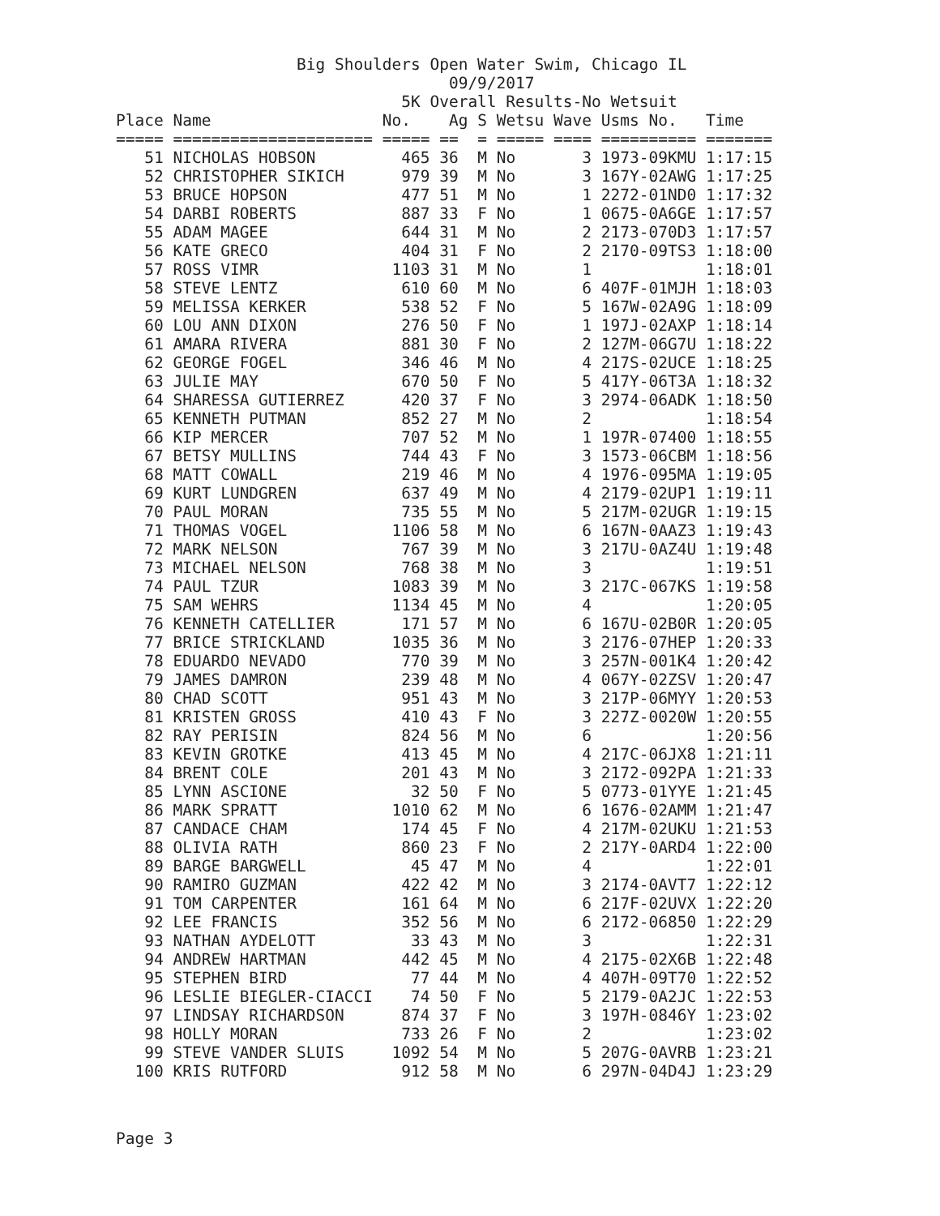Big Shoulders Open Water Swim, Chicago IL
                                   09/9/2017
                              5K Overall Results-No Wetsuit
| Place | Name | No. | Ag | S | Wetsu | Wave | Usms No. | Time |
| --- | --- | --- | --- | --- | --- | --- | --- | --- |
| ===== | ===================== | ===== | == | = | ===== | ==== | ========== | ======= |
| 51 | NICHOLAS HOBSON | 465 | 36 | M | No | 3 | 1973-09KMU | 1:17:15 |
| 52 | CHRISTOPHER SIKICH | 979 | 39 | M | No | 3 | 167Y-02AWG | 1:17:25 |
| 53 | BRUCE HOPSON | 477 | 51 | M | No | 1 | 2272-01ND0 | 1:17:32 |
| 54 | DARBI ROBERTS | 887 | 33 | F | No | 1 | 0675-0A6GE | 1:17:57 |
| 55 | ADAM MAGEE | 644 | 31 | M | No | 2 | 2173-070D3 | 1:17:57 |
| 56 | KATE GRECO | 404 | 31 | F | No | 2 | 2170-09TS3 | 1:18:00 |
| 57 | ROSS VIMR | 1103 | 31 | M | No | 1 | | 1:18:01 |
| 58 | STEVE LENTZ | 610 | 60 | M | No | 6 | 407F-01MJH | 1:18:03 |
| 59 | MELISSA KERKER | 538 | 52 | F | No | 5 | 167W-02A9G | 1:18:09 |
| 60 | LOU ANN DIXON | 276 | 50 | F | No | 1 | 197J-02AXP | 1:18:14 |
| 61 | AMARA RIVERA | 881 | 30 | F | No | 2 | 127M-06G7U | 1:18:22 |
| 62 | GEORGE FOGEL | 346 | 46 | M | No | 4 | 217S-02UCE | 1:18:25 |
| 63 | JULIE MAY | 670 | 50 | F | No | 5 | 417Y-06T3A | 1:18:32 |
| 64 | SHARESSA GUTIERREZ | 420 | 37 | F | No | 3 | 2974-06ADK | 1:18:50 |
| 65 | KENNETH PUTMAN | 852 | 27 | M | No | 2 | | 1:18:54 |
| 66 | KIP MERCER | 707 | 52 | M | No | 1 | 197R-07400 | 1:18:55 |
| 67 | BETSY MULLINS | 744 | 43 | F | No | 3 | 1573-06CBM | 1:18:56 |
| 68 | MATT COWALL | 219 | 46 | M | No | 4 | 1976-095MA | 1:19:05 |
| 69 | KURT LUNDGREN | 637 | 49 | M | No | 4 | 2179-02UP1 | 1:19:11 |
| 70 | PAUL MORAN | 735 | 55 | M | No | 5 | 217M-02UGR | 1:19:15 |
| 71 | THOMAS VOGEL | 1106 | 58 | M | No | 6 | 167N-0AAZ3 | 1:19:43 |
| 72 | MARK NELSON | 767 | 39 | M | No | 3 | 217U-0AZ4U | 1:19:48 |
| 73 | MICHAEL NELSON | 768 | 38 | M | No | 3 | | 1:19:51 |
| 74 | PAUL TZUR | 1083 | 39 | M | No | 3 | 217C-067KS | 1:19:58 |
| 75 | SAM WEHRS | 1134 | 45 | M | No | 4 | | 1:20:05 |
| 76 | KENNETH CATELLIER | 171 | 57 | M | No | 6 | 167U-02B0R | 1:20:05 |
| 77 | BRICE STRICKLAND | 1035 | 36 | M | No | 3 | 2176-07HEP | 1:20:33 |
| 78 | EDUARDO NEVADO | 770 | 39 | M | No | 3 | 257N-001K4 | 1:20:42 |
| 79 | JAMES DAMRON | 239 | 48 | M | No | 4 | 067Y-02ZSV | 1:20:47 |
| 80 | CHAD SCOTT | 951 | 43 | M | No | 3 | 217P-06MYY | 1:20:53 |
| 81 | KRISTEN GROSS | 410 | 43 | F | No | 3 | 227Z-0020W | 1:20:55 |
| 82 | RAY PERISIN | 824 | 56 | M | No | 6 | | 1:20:56 |
| 83 | KEVIN GROTKE | 413 | 45 | M | No | 4 | 217C-06JX8 | 1:21:11 |
| 84 | BRENT COLE | 201 | 43 | M | No | 3 | 2172-092PA | 1:21:33 |
| 85 | LYNN ASCIONE | 32 | 50 | F | No | 5 | 0773-01YYE | 1:21:45 |
| 86 | MARK SPRATT | 1010 | 62 | M | No | 6 | 1676-02AMM | 1:21:47 |
| 87 | CANDACE CHAM | 174 | 45 | F | No | 4 | 217M-02UKU | 1:21:53 |
| 88 | OLIVIA RATH | 860 | 23 | F | No | 2 | 217Y-0ARD4 | 1:22:00 |
| 89 | BARGE BARGWELL | 45 | 47 | M | No | 4 | | 1:22:01 |
| 90 | RAMIRO GUZMAN | 422 | 42 | M | No | 3 | 2174-0AVT7 | 1:22:12 |
| 91 | TOM CARPENTER | 161 | 64 | M | No | 6 | 217F-02UVX | 1:22:20 |
| 92 | LEE FRANCIS | 352 | 56 | M | No | 6 | 2172-06850 | 1:22:29 |
| 93 | NATHAN AYDELOTT | 33 | 43 | M | No | 3 | | 1:22:31 |
| 94 | ANDREW HARTMAN | 442 | 45 | M | No | 4 | 2175-02X6B | 1:22:48 |
| 95 | STEPHEN BIRD | 77 | 44 | M | No | 4 | 407H-09T70 | 1:22:52 |
| 96 | LESLIE BIEGLER-CIACCI | 74 | 50 | F | No | 5 | 2179-0A2JC | 1:22:53 |
| 97 | LINDSAY RICHARDSON | 874 | 37 | F | No | 3 | 197H-0846Y | 1:23:02 |
| 98 | HOLLY MORAN | 733 | 26 | F | No | 2 | | 1:23:02 |
| 99 | STEVE VANDER SLUIS | 1092 | 54 | M | No | 5 | 207G-0AVRB | 1:23:21 |
| 100 | KRIS RUTFORD | 912 | 58 | M | No | 6 | 297N-04D4J | 1:23:29 |
Page 3